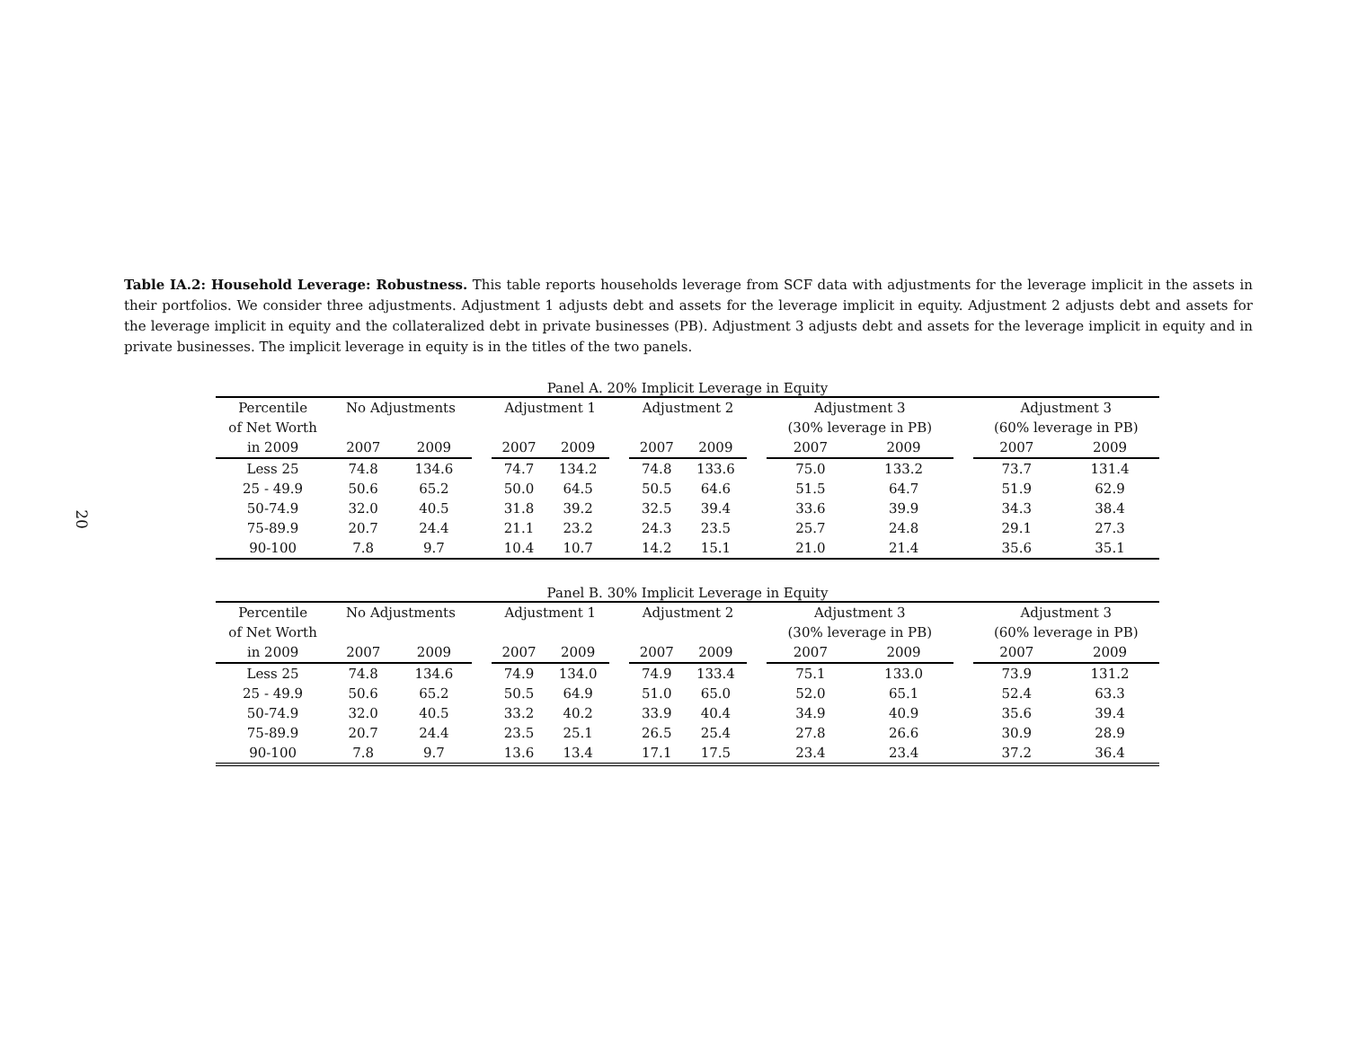20
Table IA.2: Household Leverage: Robustness. This table reports households leverage from SCF data with adjustments for the leverage implicit in the assets in their portfolios. We consider three adjustments. Adjustment 1 adjusts debt and assets for the leverage implicit in equity. Adjustment 2 adjusts debt and assets for the leverage implicit in equity and the collateralized debt in private businesses (PB). Adjustment 3 adjusts debt and assets for the leverage implicit in equity and in private businesses. The implicit leverage in equity is in the titles of the two panels.
Panel A. 20% Implicit Leverage in Equity
| Percentile | No Adjustments | | | Adjustment 1 | | | Adjustment 2 | | | Adjustment 3 | | | Adjustment 3 | |
| --- | --- | --- | --- | --- | --- | --- | --- | --- | --- | --- | --- | --- | --- | --- |
| of Net Worth | | | | | | | | | | (30% leverage in PB) | | | (60% leverage in PB) | |
| in 2009 | 2007 | 2009 | | 2007 | 2009 | | 2007 | 2009 | | 2007 | 2009 | | 2007 | 2009 |
| Less 25 | 74.8 | 134.6 | | 74.7 | 134.2 | | 74.8 | 133.6 | | 75.0 | 133.2 | | 73.7 | 131.4 |
| 25 - 49.9 | 50.6 | 65.2 | | 50.0 | 64.5 | | 50.5 | 64.6 | | 51.5 | 64.7 | | 51.9 | 62.9 |
| 50-74.9 | 32.0 | 40.5 | | 31.8 | 39.2 | | 32.5 | 39.4 | | 33.6 | 39.9 | | 34.3 | 38.4 |
| 75-89.9 | 20.7 | 24.4 | | 21.1 | 23.2 | | 24.3 | 23.5 | | 25.7 | 24.8 | | 29.1 | 27.3 |
| 90-100 | 7.8 | 9.7 | | 10.4 | 10.7 | | 14.2 | 15.1 | | 21.0 | 21.4 | | 35.6 | 35.1 |
Panel B. 30% Implicit Leverage in Equity
| Percentile | No Adjustments | | | Adjustment 1 | | | Adjustment 2 | | | Adjustment 3 | | | Adjustment 3 | |
| --- | --- | --- | --- | --- | --- | --- | --- | --- | --- | --- | --- | --- | --- | --- |
| of Net Worth | | | | | | | | | | (30% leverage in PB) | | | (60% leverage in PB) | |
| in 2009 | 2007 | 2009 | | 2007 | 2009 | | 2007 | 2009 | | 2007 | 2009 | | 2007 | 2009 |
| Less 25 | 74.8 | 134.6 | | 74.9 | 134.0 | | 74.9 | 133.4 | | 75.1 | 133.0 | | 73.9 | 131.2 |
| 25 - 49.9 | 50.6 | 65.2 | | 50.5 | 64.9 | | 51.0 | 65.0 | | 52.0 | 65.1 | | 52.4 | 63.3 |
| 50-74.9 | 32.0 | 40.5 | | 33.2 | 40.2 | | 33.9 | 40.4 | | 34.9 | 40.9 | | 35.6 | 39.4 |
| 75-89.9 | 20.7 | 24.4 | | 23.5 | 25.1 | | 26.5 | 25.4 | | 27.8 | 26.6 | | 30.9 | 28.9 |
| 90-100 | 7.8 | 9.7 | | 13.6 | 13.4 | | 17.1 | 17.5 | | 23.4 | 23.4 | | 37.2 | 36.4 |